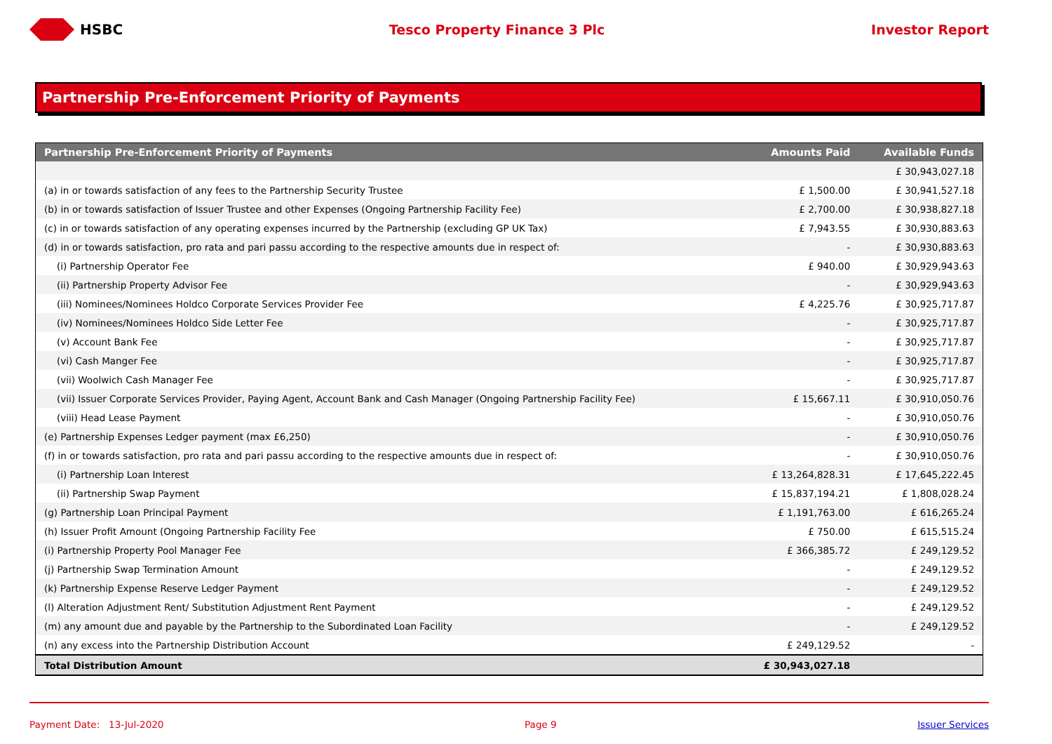HSBC Tesco Property Finance 3 Plc Investor Report
Partnership Pre-Enforcement Priority of Payments
| Partnership Pre-Enforcement Priority of Payments | Amounts Paid | Available Funds |
| --- | --- | --- |
| | | £ 30,943,027.18 |
| (a) in or towards satisfaction of any fees to the Partnership Security Trustee | £ 1,500.00 | £ 30,941,527.18 |
| (b) in or towards satisfaction of Issuer Trustee and other Expenses (Ongoing Partnership Facility Fee) | £ 2,700.00 | £ 30,938,827.18 |
| (c) in or towards satisfaction of any operating expenses incurred by the Partnership (excluding GP UK Tax) | £ 7,943.55 | £ 30,930,883.63 |
| (d) in or towards satisfaction, pro rata and pari passu according to the respective amounts due in respect of: | - | £ 30,930,883.63 |
| (i) Partnership Operator Fee | £ 940.00 | £ 30,929,943.63 |
| (ii) Partnership Property Advisor Fee | - | £ 30,929,943.63 |
| (iii) Nominees/Nominees Holdco Corporate Services Provider Fee | £ 4,225.76 | £ 30,925,717.87 |
| (iv) Nominees/Nominees Holdco Side Letter Fee | - | £ 30,925,717.87 |
| (v) Account Bank Fee | - | £ 30,925,717.87 |
| (vi) Cash Manger Fee | - | £ 30,925,717.87 |
| (vii) Woolwich Cash Manager Fee | - | £ 30,925,717.87 |
| (vii) Issuer Corporate Services Provider, Paying Agent, Account Bank and Cash Manager (Ongoing Partnership Facility Fee) | £ 15,667.11 | £ 30,910,050.76 |
| (viii) Head Lease Payment | - | £ 30,910,050.76 |
| (e) Partnership Expenses Ledger payment (max £6,250) | - | £ 30,910,050.76 |
| (f) in or towards satisfaction, pro rata and pari passu according to the respective amounts due in respect of: | - | £ 30,910,050.76 |
| (i) Partnership Loan Interest | £ 13,264,828.31 | £ 17,645,222.45 |
| (ii) Partnership Swap Payment | £ 15,837,194.21 | £ 1,808,028.24 |
| (g) Partnership Loan Principal Payment | £ 1,191,763.00 | £ 616,265.24 |
| (h) Issuer Profit Amount (Ongoing Partnership Facility Fee | £ 750.00 | £ 615,515.24 |
| (i) Partnership Property Pool Manager Fee | £ 366,385.72 | £ 249,129.52 |
| (j) Partnership Swap Termination Amount | - | £ 249,129.52 |
| (k) Partnership Expense Reserve Ledger Payment | - | £ 249,129.52 |
| (l) Alteration Adjustment Rent/ Substitution Adjustment Rent Payment | - | £ 249,129.52 |
| (m) any amount due and payable by the Partnership to the Subordinated Loan Facility | - | £ 249,129.52 |
| (n) any excess into the Partnership Distribution Account | £ 249,129.52 | - |
| Total Distribution Amount | £ 30,943,027.18 | |
Payment Date: 13-Jul-2020 Page 9 Issuer Services